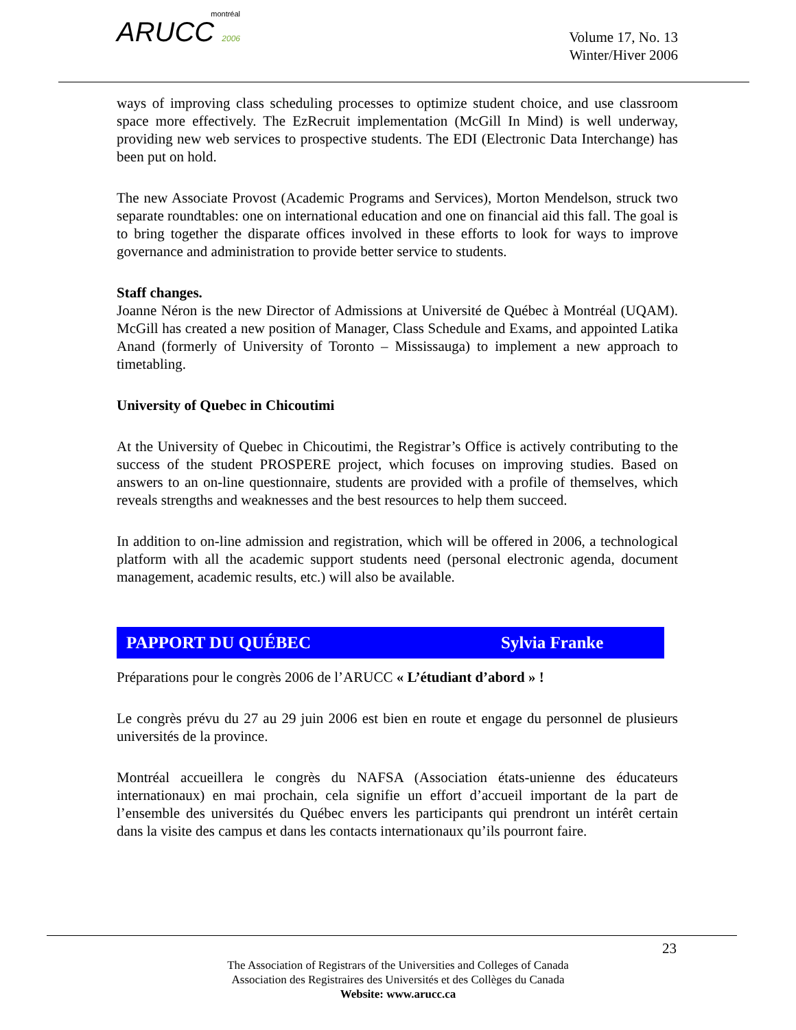montréal
ARUCC 2006
Volume 17, No. 13
Winter/Hiver 2006
ways of improving class scheduling processes to optimize student choice, and use classroom space more effectively. The EzRecruit implementation (McGill In Mind) is well underway, providing new web services to prospective students. The EDI (Electronic Data Interchange) has been put on hold.
The new Associate Provost (Academic Programs and Services), Morton Mendelson, struck two separate roundtables: one on international education and one on financial aid this fall. The goal is to bring together the disparate offices involved in these efforts to look for ways to improve governance and administration to provide better service to students.
Staff changes.
Joanne Néron is the new Director of Admissions at Université de Québec à Montréal (UQAM). McGill has created a new position of Manager, Class Schedule and Exams, and appointed Latika Anand (formerly of University of Toronto – Mississauga) to implement a new approach to timetabling.
University of Quebec in Chicoutimi
At the University of Quebec in Chicoutimi, the Registrar’s Office is actively contributing to the success of the student PROSPERE project, which focuses on improving studies. Based on answers to an on-line questionnaire, students are provided with a profile of themselves, which reveals strengths and weaknesses and the best resources to help them succeed.
In addition to on-line admission and registration, which will be offered in 2006, a technological platform with all the academic support students need (personal electronic agenda, document management, academic results, etc.) will also be available.
PAPPORT DU QUÉBEC Sylvia Franke
Préparations pour le congrès 2006 de l’ARUCC « L’étudiant d’abord » !
Le congrès prévu du 27 au 29 juin 2006 est bien en route et engage du personnel de plusieurs universités de la province.
Montréal accueillera le congrès du NAFSA (Association états-unienne des éducateurs internationaux) en mai prochain, cela signifie un effort d’accueil important de la part de l’ensemble des universités du Québec envers les participants qui prendront un intérêt certain dans la visite des campus et dans les contacts internationaux qu’ils pourront faire.
23
The Association of Registrars of the Universities and Colleges of Canada
Association des Registraires des Universités et des Collèges du Canada
Website: www.arucc.ca